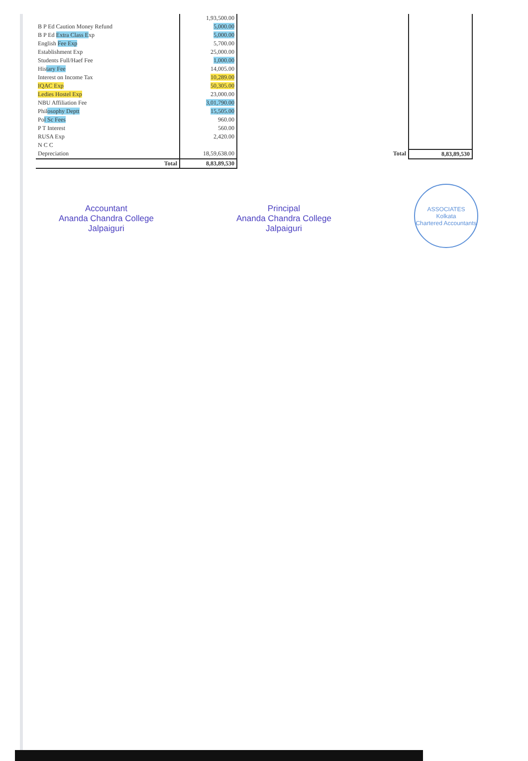| | 1,93,500.00 | | |
| B P Ed Caution Money Refund | 5,000.00 | | |
| B P Ed Extra Class E xp | 5,000.00 | | |
| English Fee Exp | 5,700.00 | | |
| Establishment Exp | 25,000.00 | | |
| Students Full/Haef Fee | 1,000.00 | | |
| His tary Fee | 14,005.00 | | |
| Interest on Income Tax | 10,289.00 | | |
| IQAC Exp | 50,305.00 | | |
| Ledies Hostel Exp | 23,000.00 | | |
| NBU Affiliation Fee | 3,01,790.00 | | |
| Phil osophy Deptt | 15,505.00 | | |
| Po l Sc Fees | 960.00 | | |
| P T Interest | 560.00 | | |
| RUSA Exp | 2,420.00 | | |
| N C C | | | |
| Depreciation | 18,59,638.00 | Total | 8,83,89,530 |
| Total | 8,83,89,530 | | |
Accountant
Ananda Chandra College
Jalpaiguri
Principal
Ananda Chandra College
Jalpaiguri
ASSOCIATES
Kolkata
Chartered Accountants